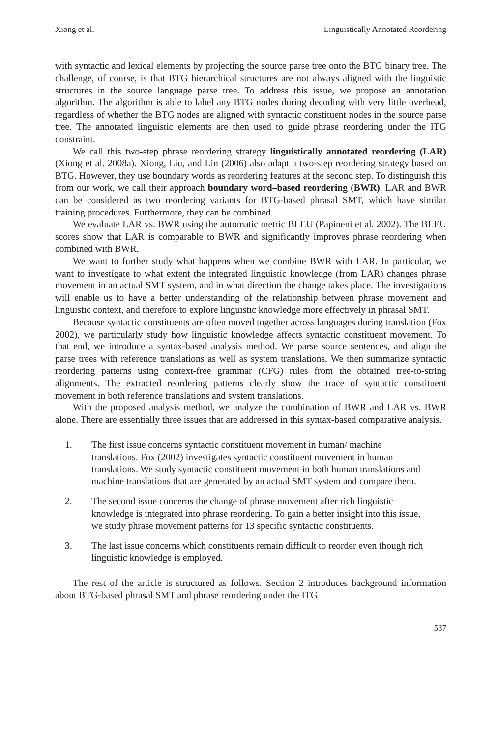Xiong et al. Linguistically Annotated Reordering
with syntactic and lexical elements by projecting the source parse tree onto the BTG binary tree. The challenge, of course, is that BTG hierarchical structures are not always aligned with the linguistic structures in the source language parse tree. To address this issue, we propose an annotation algorithm. The algorithm is able to label any BTG nodes during decoding with very little overhead, regardless of whether the BTG nodes are aligned with syntactic constituent nodes in the source parse tree. The annotated linguistic elements are then used to guide phrase reordering under the ITG constraint.
We call this two-step phrase reordering strategy linguistically annotated reordering (LAR) (Xiong et al. 2008a). Xiong, Liu, and Lin (2006) also adapt a two-step reordering strategy based on BTG. However, they use boundary words as reordering features at the second step. To distinguish this from our work, we call their approach boundary word–based reordering (BWR). LAR and BWR can be considered as two reordering variants for BTG-based phrasal SMT, which have similar training procedures. Furthermore, they can be combined.
We evaluate LAR vs. BWR using the automatic metric BLEU (Papineni et al. 2002). The BLEU scores show that LAR is comparable to BWR and significantly improves phrase reordering when combined with BWR.
We want to further study what happens when we combine BWR with LAR. In particular, we want to investigate to what extent the integrated linguistic knowledge (from LAR) changes phrase movement in an actual SMT system, and in what direction the change takes place. The investigations will enable us to have a better understanding of the relationship between phrase movement and linguistic context, and therefore to explore linguistic knowledge more effectively in phrasal SMT.
Because syntactic constituents are often moved together across languages during translation (Fox 2002), we particularly study how linguistic knowledge affects syntactic constituent movement. To that end, we introduce a syntax-based analysis method. We parse source sentences, and align the parse trees with reference translations as well as system translations. We then summarize syntactic reordering patterns using context-free grammar (CFG) rules from the obtained tree-to-string alignments. The extracted reordering patterns clearly show the trace of syntactic constituent movement in both reference translations and system translations.
With the proposed analysis method, we analyze the combination of BWR and LAR vs. BWR alone. There are essentially three issues that are addressed in this syntax-based comparative analysis.
1. The first issue concerns syntactic constituent movement in human/ machine translations. Fox (2002) investigates syntactic constituent movement in human translations. We study syntactic constituent movement in both human translations and machine translations that are generated by an actual SMT system and compare them.
2. The second issue concerns the change of phrase movement after rich linguistic knowledge is integrated into phrase reordering. To gain a better insight into this issue, we study phrase movement patterns for 13 specific syntactic constituents.
3. The last issue concerns which constituents remain difficult to reorder even though rich linguistic knowledge is employed.
The rest of the article is structured as follows. Section 2 introduces background information about BTG-based phrasal SMT and phrase reordering under the ITG
537